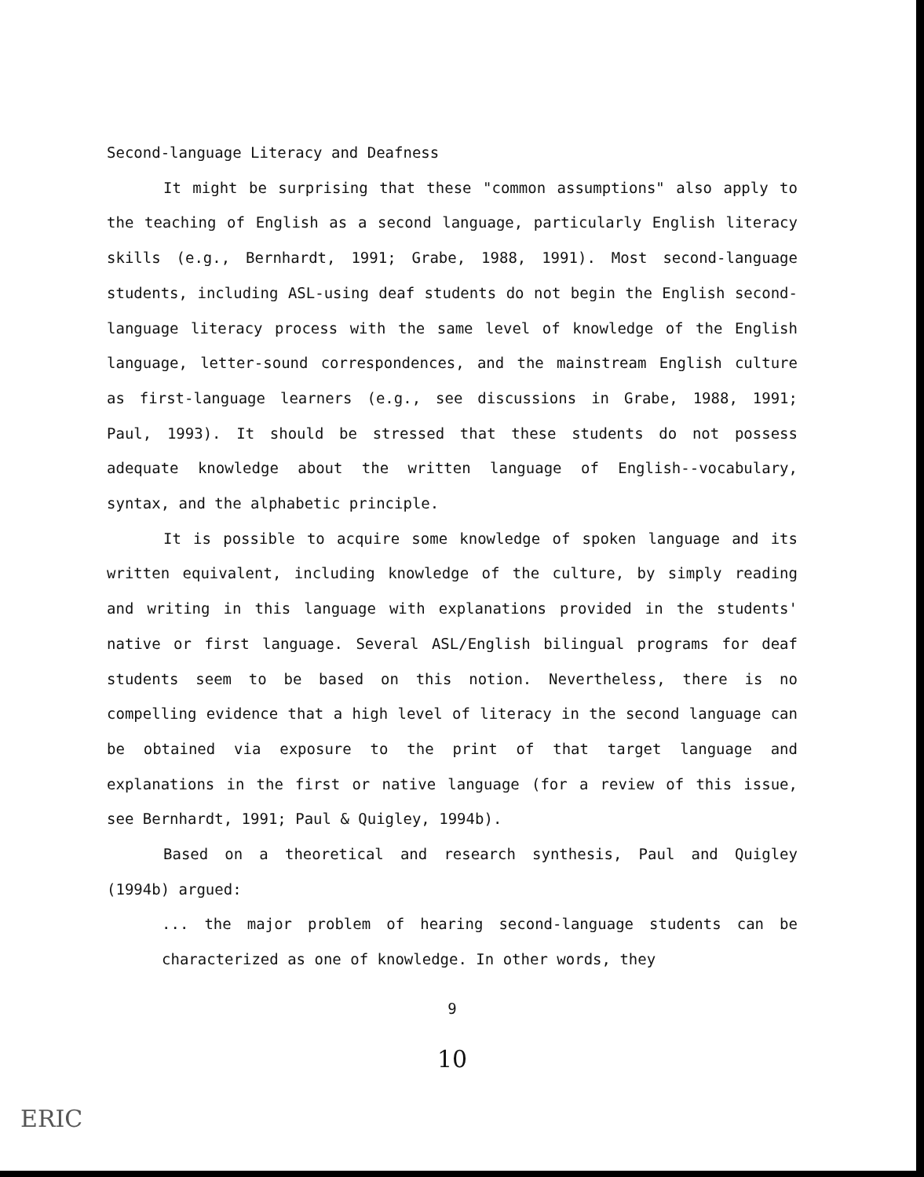Second-language Literacy and Deafness
It might be surprising that these "common assumptions" also apply to the teaching of English as a second language, particularly English literacy skills (e.g., Bernhardt, 1991; Grabe, 1988, 1991). Most second-language students, including ASL-using deaf students do not begin the English second-language literacy process with the same level of knowledge of the English language, letter-sound correspondences, and the mainstream English culture as first-language learners (e.g., see discussions in Grabe, 1988, 1991; Paul, 1993). It should be stressed that these students do not possess adequate knowledge about the written language of English--vocabulary, syntax, and the alphabetic principle.
It is possible to acquire some knowledge of spoken language and its written equivalent, including knowledge of the culture, by simply reading and writing in this language with explanations provided in the students' native or first language. Several ASL/English bilingual programs for deaf students seem to be based on this notion. Nevertheless, there is no compelling evidence that a high level of literacy in the second language can be obtained via exposure to the print of that target language and explanations in the first or native language (for a review of this issue, see Bernhardt, 1991; Paul & Quigley, 1994b).
Based on a theoretical and research synthesis, Paul and Quigley (1994b) argued:
... the major problem of hearing second-language students can be characterized as one of knowledge. In other words, they
9
10
ERIC